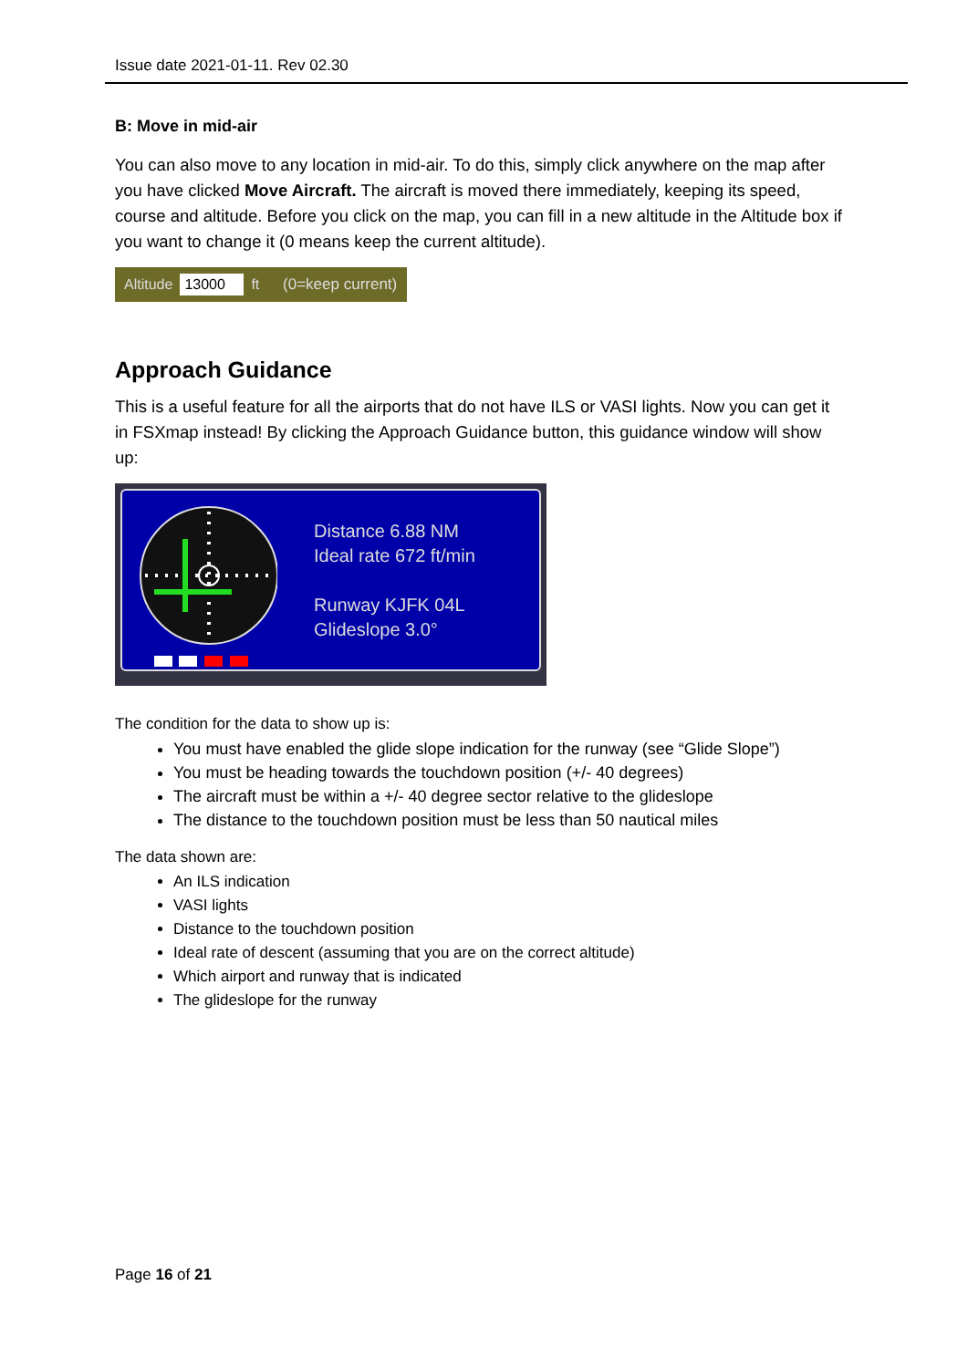Issue date 2021-01-11. Rev 02.30
B: Move in mid-air
You can also move to any location in mid-air. To do this, simply click anywhere on the map after you have clicked Move Aircraft. The aircraft is moved there immediately, keeping its speed, course and altitude. Before you click on the map, you can fill in a new altitude in the Altitude box if you want to change it (0 means keep the current altitude).
Altitude 13000 ft (0=keep current)
Approach Guidance
This is a useful feature for all the airports that do not have ILS or VASI lights. Now you can get it in FSXmap instead! By clicking the Approach Guidance button, this guidance window will show up:
Distance 6.88 NM
Ideal rate 672 ft/min
Runway KJFK 04L
Glideslope 3.0°
The condition for the data to show up is:
You must have enabled the glide slope indication for the runway (see “Glide Slope”)
You must be heading towards the touchdown position (+/- 40 degrees)
The aircraft must be within a +/- 40 degree sector relative to the glideslope
The distance to the touchdown position must be less than 50 nautical miles
The data shown are:
An ILS indication
VASI lights
Distance to the touchdown position
Ideal rate of descent (assuming that you are on the correct altitude)
Which airport and runway that is indicated
The glideslope for the runway
Page 16 of 21